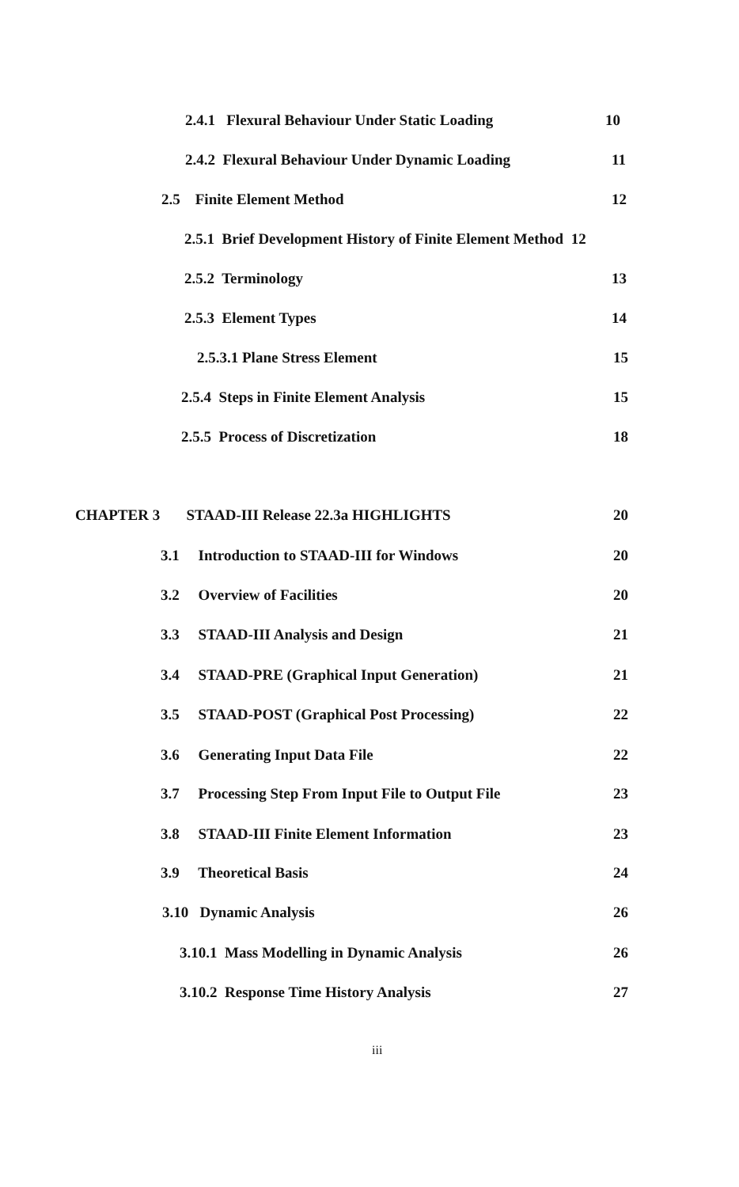2.4.1 Flexural Behaviour Under Static Loading 10
2.4.2 Flexural Behaviour Under Dynamic Loading 11
2.5 Finite Element Method 12
2.5.1 Brief Development History of Finite Element Method 12
2.5.2 Terminology 13
2.5.3 Element Types 14
2.5.3.1 Plane Stress Element 15
2.5.4 Steps in Finite Element Analysis 15
2.5.5 Process of Discretization 18
CHAPTER 3 STAAD-III Release 22.3a HIGHLIGHTS 20
3.1 Introduction to STAAD-III for Windows 20
3.2 Overview of Facilities 20
3.3 STAAD-III Analysis and Design 21
3.4 STAAD-PRE (Graphical Input Generation) 21
3.5 STAAD-POST (Graphical Post Processing) 22
3.6 Generating Input Data File 22
3.7 Processing Step From Input File to Output File 23
3.8 STAAD-III Finite Element Information 23
3.9 Theoretical Basis 24
3.10 Dynamic Analysis 26
3.10.1 Mass Modelling in Dynamic Analysis 26
3.10.2 Response Time History Analysis 27
iii